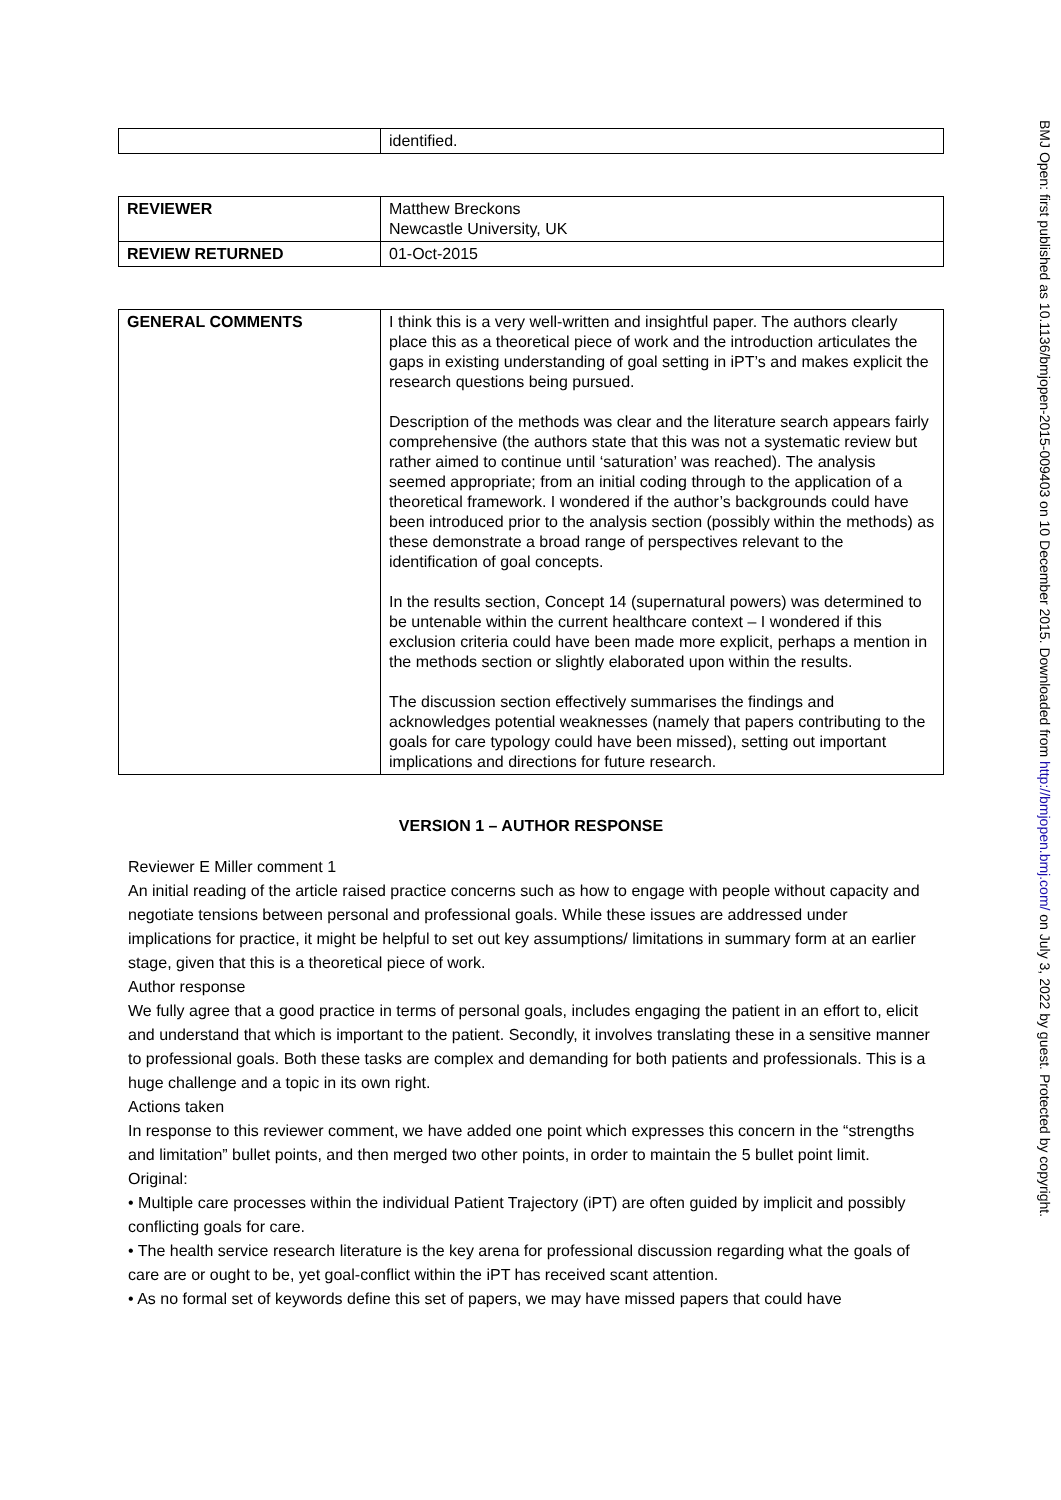BMJ Open: first published as 10.1136/bmjopen-2015-009403 on 10 December 2015. Downloaded from http://bmjopen.bmj.com/ on July 3, 2022 by guest. Protected by copyright.
| | identified. |
| REVIEWER | Matthew Breckons Newcastle University, UK |
| REVIEW RETURNED | 01-Oct-2015 |
| GENERAL COMMENTS | I think this is a very well-written and insightful paper. The authors clearly place this as a theoretical piece of work and the introduction articulates the gaps in existing understanding of goal setting in iPT’s and makes explicit the research questions being pursued. Description of the methods was clear and the literature search appears fairly comprehensive (the authors state that this was not a systematic review but rather aimed to continue until ‘saturation’ was reached). The analysis seemed appropriate; from an initial coding through to the application of a theoretical framework. I wondered if the author’s backgrounds could have been introduced prior to the analysis section (possibly within the methods) as these demonstrate a broad range of perspectives relevant to the identification of goal concepts. In the results section, Concept 14 (supernatural powers) was determined to be untenable within the current healthcare context – I wondered if this exclusion criteria could have been made more explicit, perhaps a mention in the methods section or slightly elaborated upon within the results. The discussion section effectively summarises the findings and acknowledges potential weaknesses (namely that papers contributing to the goals for care typology could have been missed), setting out important implications and directions for future research. |
VERSION 1 – AUTHOR RESPONSE
Reviewer E Miller comment 1
An initial reading of the article raised practice concerns such as how to engage with people without capacity and negotiate tensions between personal and professional goals. While these issues are addressed under implications for practice, it might be helpful to set out key assumptions/ limitations in summary form at an earlier stage, given that this is a theoretical piece of work.
Author response
We fully agree that a good practice in terms of personal goals, includes engaging the patient in an effort to, elicit and understand that which is important to the patient. Secondly, it involves translating these in a sensitive manner to professional goals. Both these tasks are complex and demanding for both patients and professionals. This is a huge challenge and a topic in its own right.
Actions taken
In response to this reviewer comment, we have added one point which expresses this concern in the “strengths and limitation” bullet points, and then merged two other points, in order to maintain the 5 bullet point limit.
Original:
• Multiple care processes within the individual Patient Trajectory (iPT) are often guided by implicit and possibly conflicting goals for care.
• The health service research literature is the key arena for professional discussion regarding what the goals of care are or ought to be, yet goal-conflict within the iPT has received scant attention.
• As no formal set of keywords define this set of papers, we may have missed papers that could have